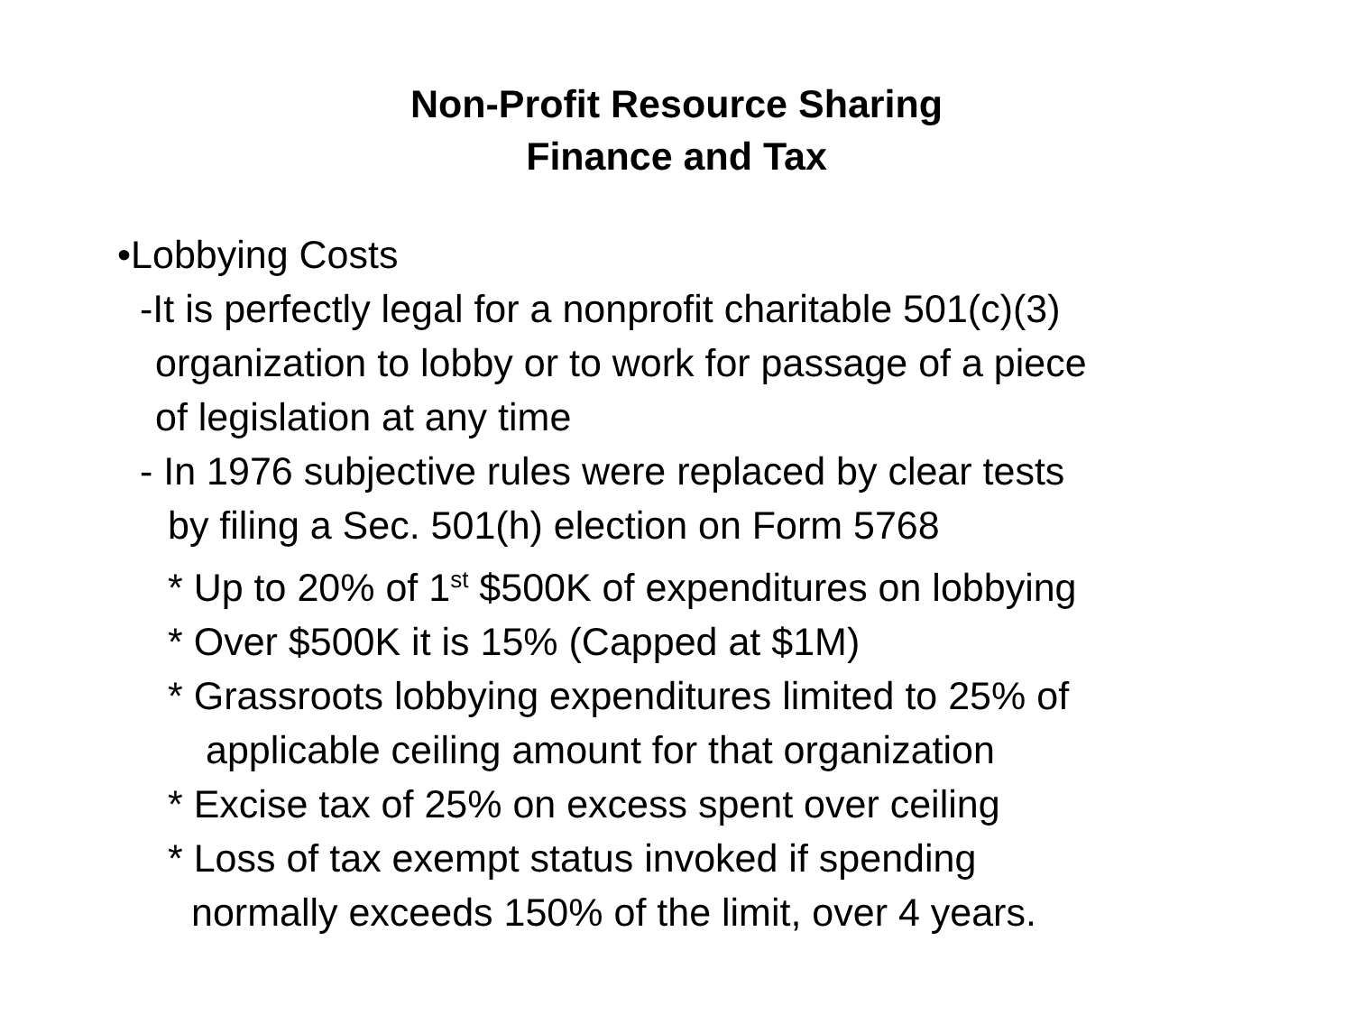Non-Profit Resource Sharing
Finance and Tax
•Lobbying Costs
-It is perfectly legal for a nonprofit charitable 501(c)(3)
organization to lobby or to work for passage of a piece
of legislation at any time
- In 1976 subjective rules were replaced by clear tests
by filing a Sec. 501(h) election on Form 5768
* Up to 20% of 1<sup>st</sup> $500K of expenditures on lobbying
* Over $500K it is 15% (Capped at $1M)
* Grassroots lobbying expenditures limited to 25% of
applicable ceiling amount for that organization
* Excise tax of 25% on excess spent over ceiling
* Loss of tax exempt status invoked if spending
normally exceeds 150% of the limit, over 4 years.